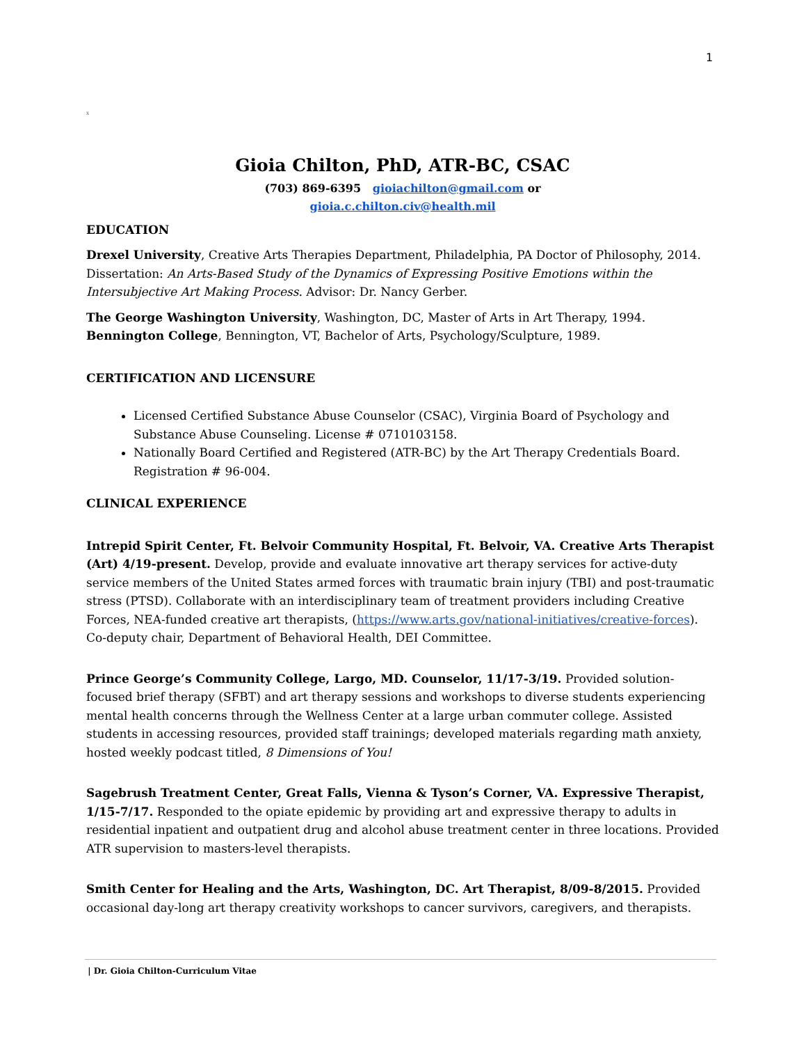1
X
Gioia Chilton, PhD, ATR-BC, CSAC
(703) 869-6395 gioiachilton@gmail.com or
gioia.c.chilton.civ@health.mil
EDUCATION
Drexel University, Creative Arts Therapies Department, Philadelphia, PA Doctor of Philosophy, 2014. Dissertation: An Arts-Based Study of the Dynamics of Expressing Positive Emotions within the Intersubjective Art Making Process. Advisor: Dr. Nancy Gerber.
The George Washington University, Washington, DC, Master of Arts in Art Therapy, 1994.
Bennington College, Bennington, VT, Bachelor of Arts, Psychology/Sculpture, 1989.
CERTIFICATION AND LICENSURE
Licensed Certified Substance Abuse Counselor (CSAC), Virginia Board of Psychology and Substance Abuse Counseling. License # 0710103158.
Nationally Board Certified and Registered (ATR-BC) by the Art Therapy Credentials Board. Registration # 96-004.
CLINICAL EXPERIENCE
Intrepid Spirit Center, Ft. Belvoir Community Hospital, Ft. Belvoir, VA. Creative Arts Therapist (Art) 4/19-present. Develop, provide and evaluate innovative art therapy services for active-duty service members of the United States armed forces with traumatic brain injury (TBI) and post-traumatic stress (PTSD). Collaborate with an interdisciplinary team of treatment providers including Creative Forces, NEA-funded creative art therapists, (https://www.arts.gov/national-initiatives/creative-forces). Co-deputy chair, Department of Behavioral Health, DEI Committee.
Prince George’s Community College, Largo, MD. Counselor, 11/17-3/19. Provided solution-focused brief therapy (SFBT) and art therapy sessions and workshops to diverse students experiencing mental health concerns through the Wellness Center at a large urban commuter college. Assisted students in accessing resources, provided staff trainings; developed materials regarding math anxiety, hosted weekly podcast titled, 8 Dimensions of You!
Sagebrush Treatment Center, Great Falls, Vienna & Tyson’s Corner, VA. Expressive Therapist, 1/15-7/17. Responded to the opiate epidemic by providing art and expressive therapy to adults in residential inpatient and outpatient drug and alcohol abuse treatment center in three locations. Provided ATR supervision to masters-level therapists.
Smith Center for Healing and the Arts, Washington, DC. Art Therapist, 8/09-8/2015. Provided occasional day-long art therapy creativity workshops to cancer survivors, caregivers, and therapists.
| Dr. Gioia Chilton-Curriculum Vitae